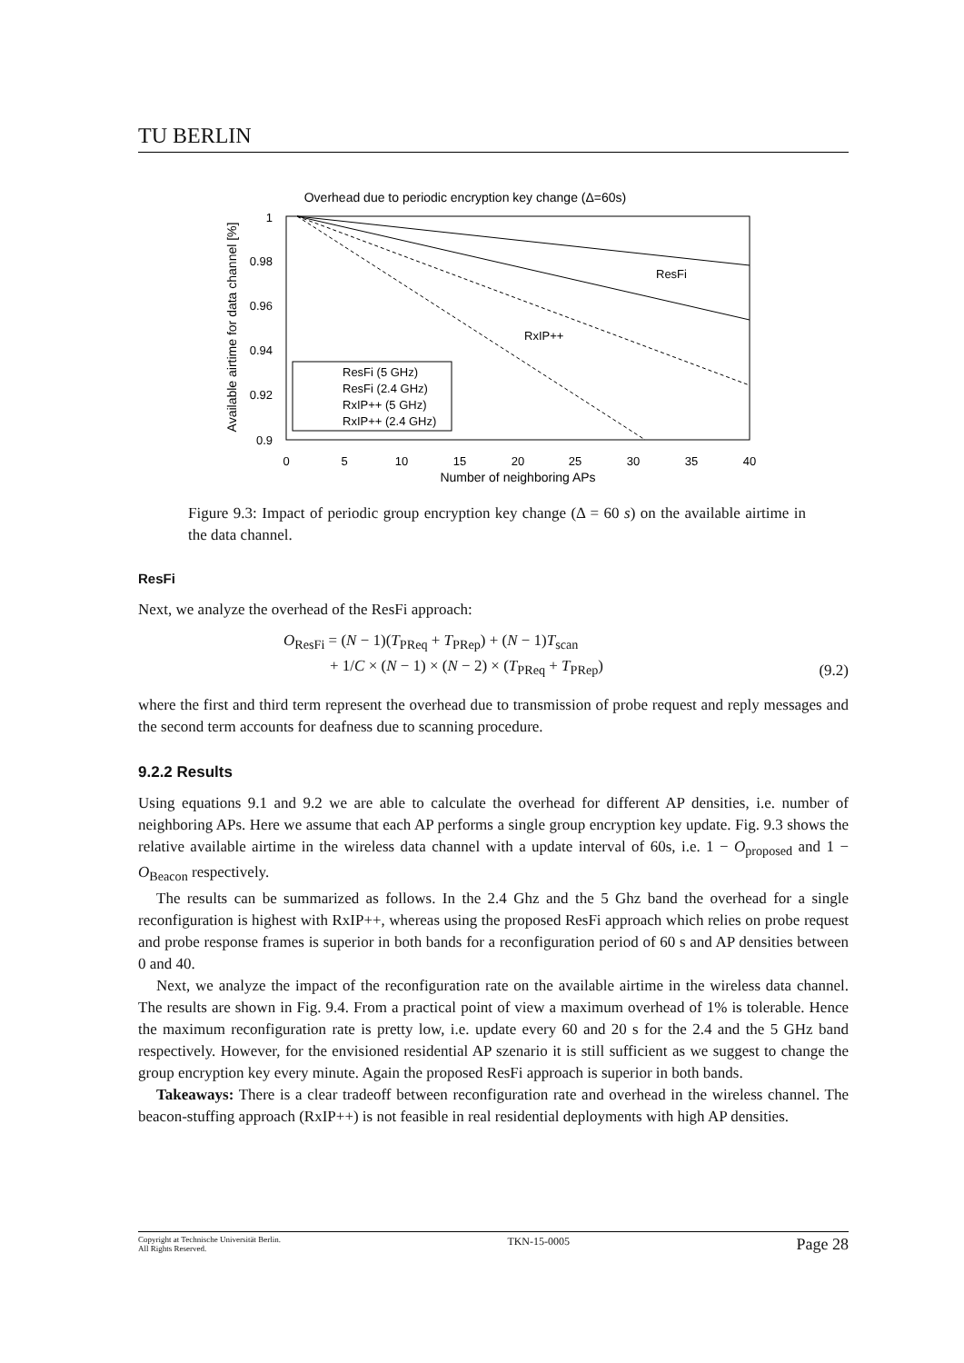TU BERLIN
Overhead due to periodic encryption key change (Δ=60s)
1
0.98
0.96
0.94
0.92
0.9
0
5
10
15
20
25
30
35
40
Number of neighboring APs
Available airtime for data channel [%]
ResFi
RxIP++
ResFi (5 GHz)
ResFi (2.4 GHz)
RxIP++ (5 GHz)
RxIP++ (2.4 GHz)
Figure 9.3: Impact of periodic group encryption key change (Δ = 60 s) on the available airtime in the data channel.
ResFi
Next, we analyze the overhead of the ResFi approach:
O<sub>ResFi</sub> = (N − 1)(T<sub>PReq</sub> + T<sub>PRep</sub>) + (N − 1)T<sub>scan</sub>
+ 1/C × (N − 1) × (N − 2) × (T<sub>PReq</sub> + T<sub>PRep</sub>)
(9.2)
where the first and third term represent the overhead due to transmission of probe request and reply messages and the second term accounts for deafness due to scanning procedure.
9.2.2 Results
Using equations 9.1 and 9.2 we are able to calculate the overhead for different AP densities, i.e. number of neighboring APs. Here we assume that each AP performs a single group encryption key update. Fig. 9.3 shows the relative available airtime in the wireless data channel with a update interval of 60s, i.e. 1 − O<sub>proposed</sub> and 1 − O<sub>Beacon</sub> respectively.
The results can be summarized as follows. In the 2.4 Ghz and the 5 Ghz band the overhead for a single reconfiguration is highest with RxIP++, whereas using the proposed ResFi approach which relies on probe request and probe response frames is superior in both bands for a reconfiguration period of 60 s and AP densities between 0 and 40.
Next, we analyze the impact of the reconfiguration rate on the available airtime in the wireless data channel. The results are shown in Fig. 9.4. From a practical point of view a maximum overhead of 1% is tolerable. Hence the maximum reconfiguration rate is pretty low, i.e. update every 60 and 20 s for the 2.4 and the 5 GHz band respectively. However, for the envisioned residential AP szenario it is still sufficient as we suggest to change the group encryption key every minute. Again the proposed ResFi approach is superior in both bands.
Takeaways: There is a clear tradeoff between reconfiguration rate and overhead in the wireless channel. The beacon-stuffing approach (RxIP++) is not feasible in real residential deployments with high AP densities.
Copyright at Technische Universität Berlin.
All Rights Reserved. TKN-15-0005 Page 28